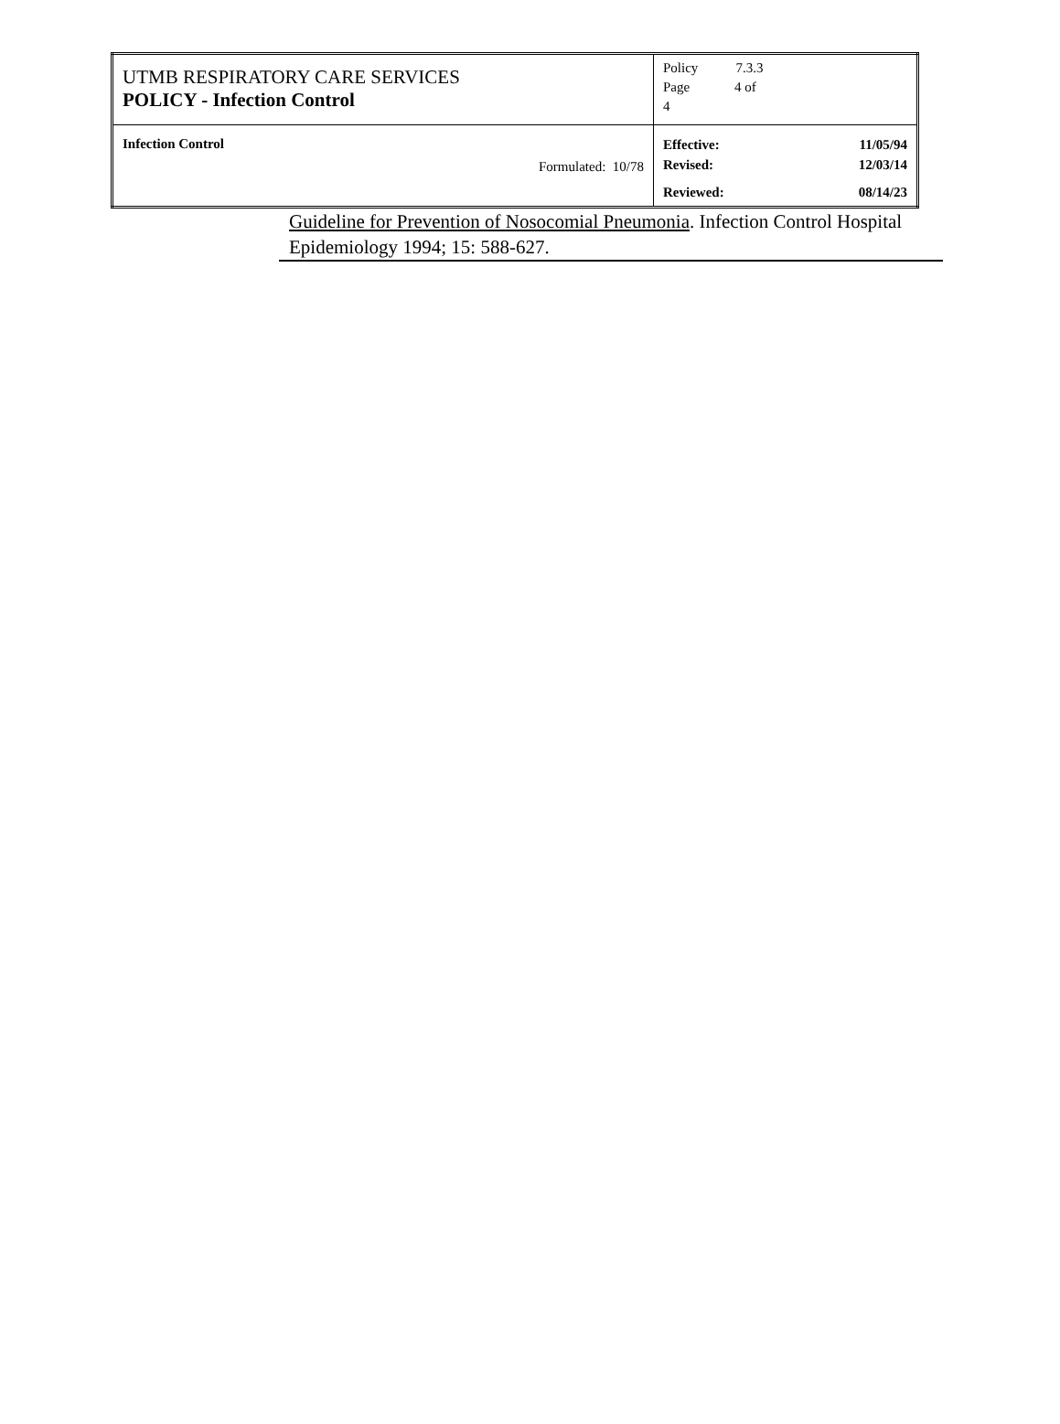| UTMB RESPIRATORY CARE SERVICES POLICY - Infection Control | Policy 7.3.3 Page 4 of 4 |
| Infection Control Formulated: 10/78 | Effective: 11/05/94 Revised: 12/03/14 Reviewed: 08/14/23 |
Guideline for Prevention of Nosocomial Pneumonia. Infection Control Hospital Epidemiology 1994; 15: 588-627.